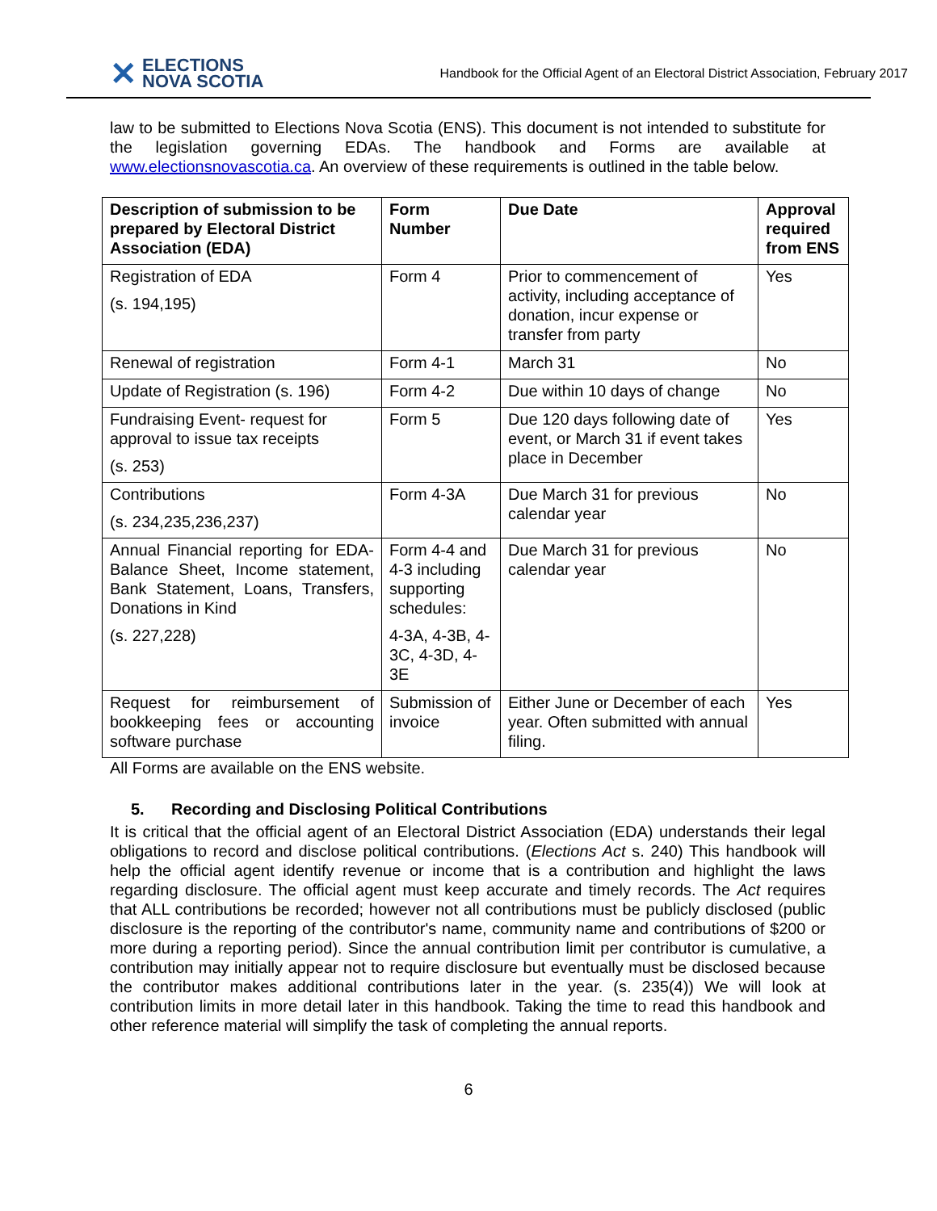✕ ELECTIONS
NOVA SCOTIA
Handbook for the Official Agent of an Electoral District Association, February 2017
law to be submitted to Elections Nova Scotia (ENS). This document is not intended to substitute for the legislation governing EDAs. The handbook and Forms are available at www.electionsnovascotia.ca. An overview of these requirements is outlined in the table below.
| Description of submission to be prepared by Electoral District Association (EDA) | Form Number | Due Date | Approval required from ENS |
| --- | --- | --- | --- |
| Registration of EDA (s. 194,195) | Form 4 | Prior to commencement of activity, including acceptance of donation, incur expense or transfer from party | Yes |
| Renewal of registration | Form 4-1 | March 31 | No |
| Update of Registration (s. 196) | Form 4-2 | Due within 10 days of change | No |
| Fundraising Event- request for approval to issue tax receipts (s. 253) | Form 5 | Due 120 days following date of event, or March 31 if event takes place in December | Yes |
| Contributions (s. 234,235,236,237) | Form 4-3A | Due March 31 for previous calendar year | No |
| Annual Financial reporting for EDA- Balance Sheet, Income statement, Bank Statement, Loans, Transfers, Donations in Kind (s. 227,228) | Form 4-4 and 4-3 including supporting schedules: 4-3A, 4-3B, 4-3C, 4-3D, 4-3E | Due March 31 for previous calendar year | No |
| Request for reimbursement of bookkeeping fees or accounting software purchase | Submission of invoice | Either June or December of each year. Often submitted with annual filing. | Yes |
All Forms are available on the ENS website.
5. Recording and Disclosing Political Contributions
It is critical that the official agent of an Electoral District Association (EDA) understands their legal obligations to record and disclose political contributions. (Elections Act s. 240) This handbook will help the official agent identify revenue or income that is a contribution and highlight the laws regarding disclosure. The official agent must keep accurate and timely records. The Act requires that ALL contributions be recorded; however not all contributions must be publicly disclosed (public disclosure is the reporting of the contributor's name, community name and contributions of $200 or more during a reporting period). Since the annual contribution limit per contributor is cumulative, a contribution may initially appear not to require disclosure but eventually must be disclosed because the contributor makes additional contributions later in the year. (s. 235(4)) We will look at contribution limits in more detail later in this handbook. Taking the time to read this handbook and other reference material will simplify the task of completing the annual reports.
6